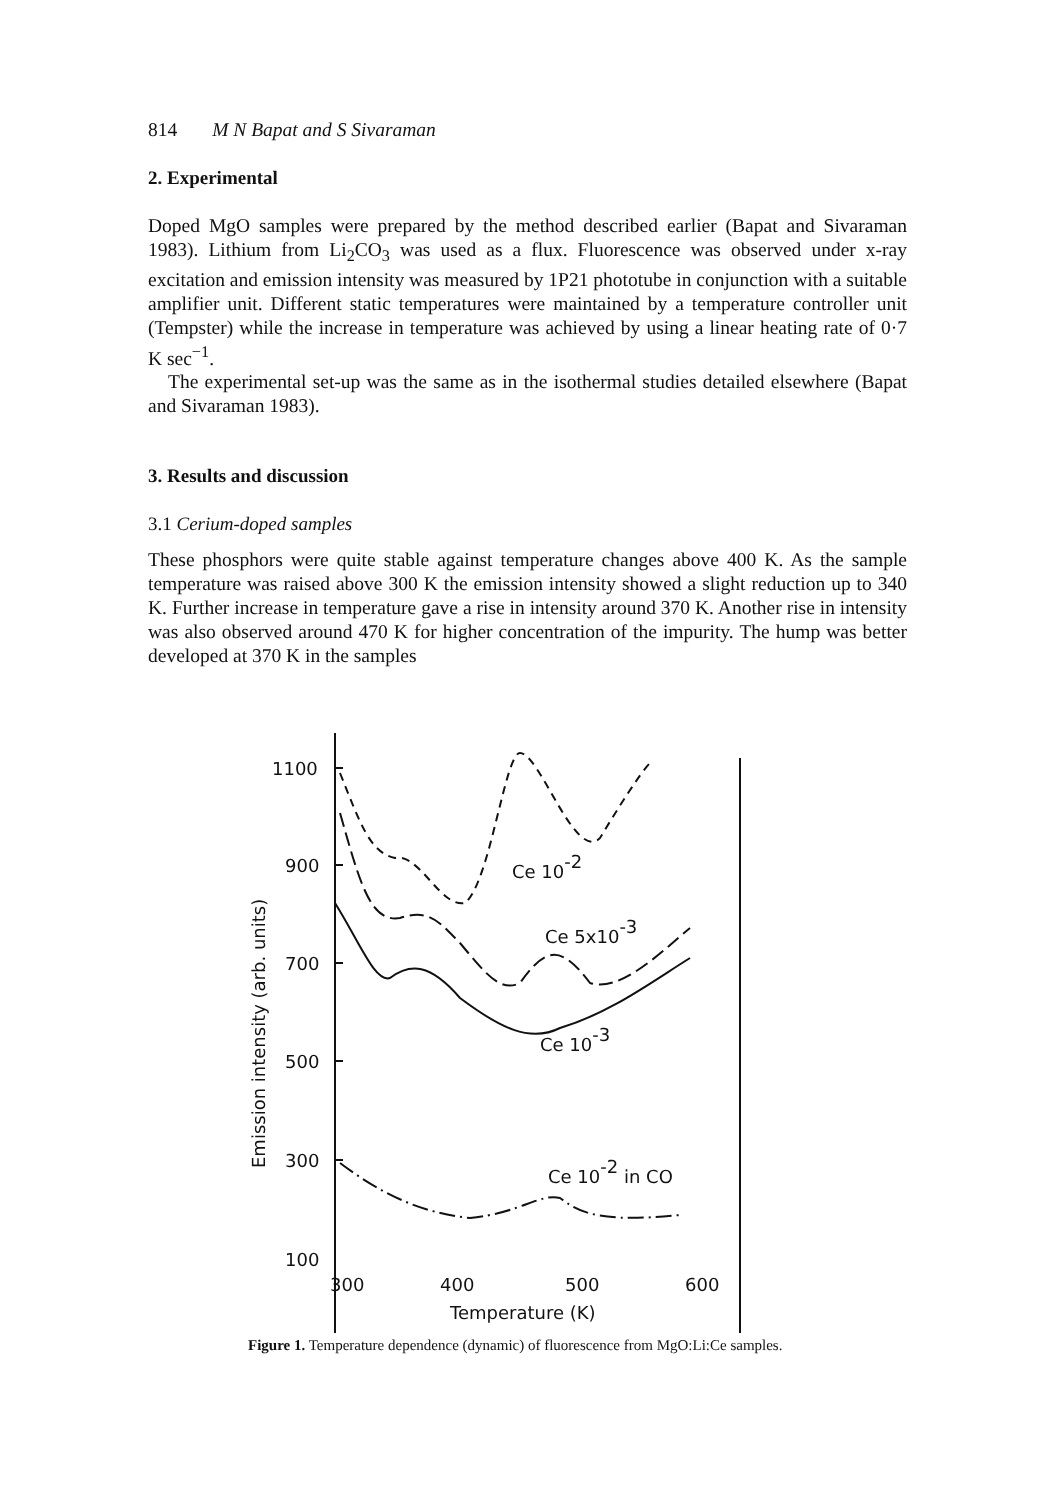814 M N Bapat and S Sivaraman
2. Experimental
Doped MgO samples were prepared by the method described earlier (Bapat and Sivaraman 1983). Lithium from Li<sub>2</sub>CO<sub>3</sub> was used as a flux. Fluorescence was observed under x-ray excitation and emission intensity was measured by 1P21 phototube in conjunction with a suitable amplifier unit. Different static temperatures were maintained by a temperature controller unit (Tempster) while the increase in temperature was achieved by using a linear heating rate of 0·7 K sec<sup>−1</sup>.
The experimental set-up was the same as in the isothermal studies detailed elsewhere (Bapat and Sivaraman 1983).
3. Results and discussion
3.1 Cerium-doped samples
These phosphors were quite stable against temperature changes above 400 K. As the sample temperature was raised above 300 K the emission intensity showed a slight reduction up to 340 K. Further increase in temperature gave a rise in intensity around 370 K. Another rise in intensity was also observed around 470 K for higher concentration of the impurity. The hump was better developed at 370 K in the samples
1100
900
700
500
300
100
Ce 10-2
Ce 5x10-3
Ce 10-3
Ce 10-2 in CO
300
400
500
600
Temperature (K)
Emission intensity (arb. units)
Figure 1. Temperature dependence (dynamic) of fluorescence from MgO:Li:Ce samples.